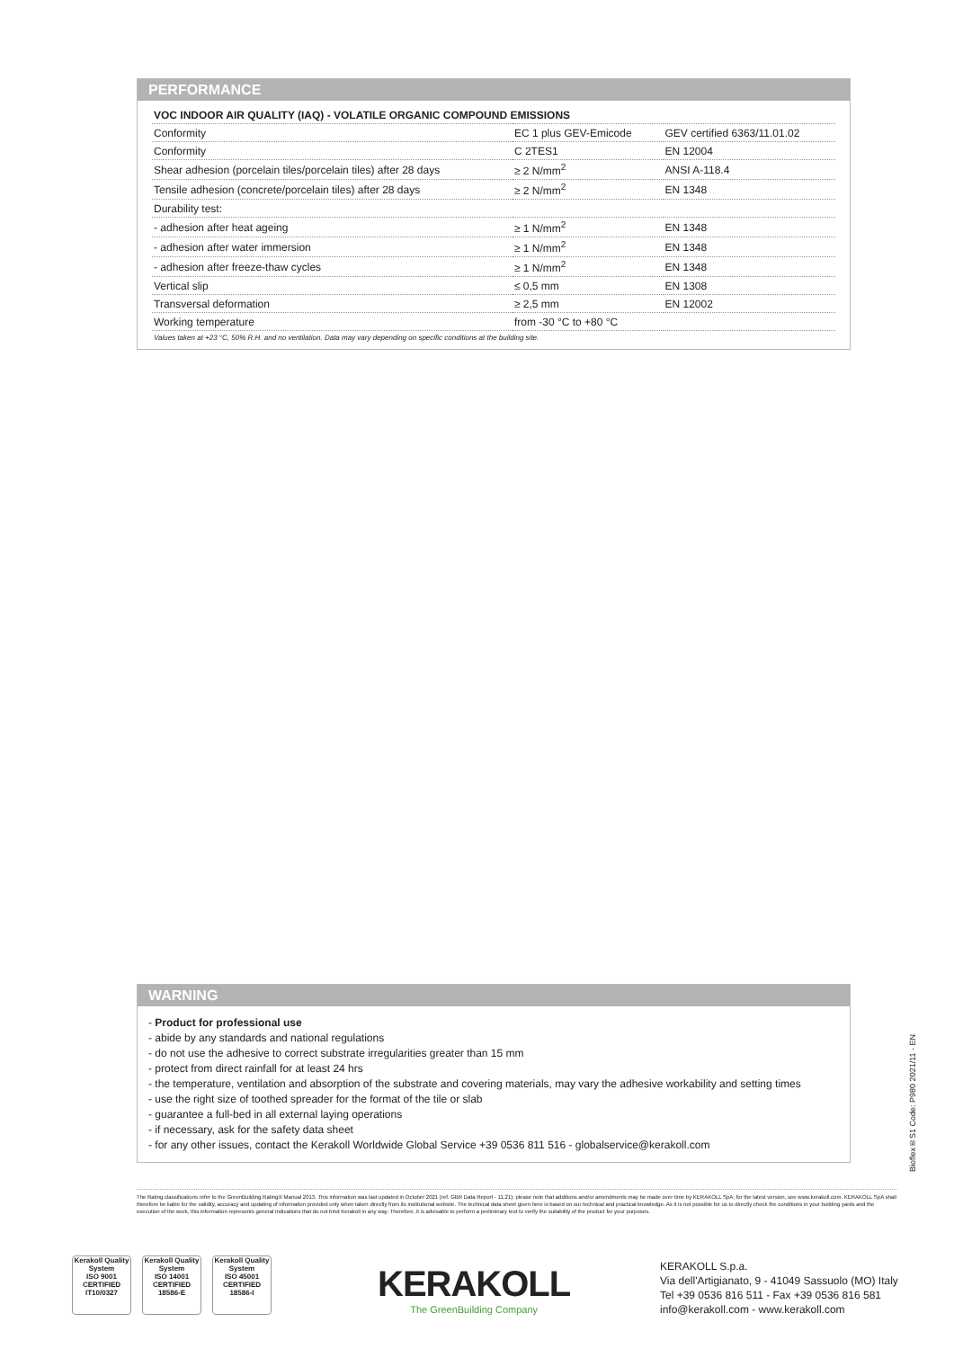PERFORMANCE
| VOC INDOOR AIR QUALITY (IAQ) - VOLATILE ORGANIC COMPOUND EMISSIONS | | |
| Conformity | EC 1 plus GEV-Emicode | GEV certified 6363/11.01.02 |
| Conformity | C 2TES1 | EN 12004 |
| Shear adhesion (porcelain tiles/porcelain tiles) after 28 days | ≥ 2 N/mm<sup>2</sup> | ANSI A-118.4 |
| Tensile adhesion (concrete/porcelain tiles) after 28 days | ≥ 2 N/mm<sup>2</sup> | EN 1348 |
| Durability test: | | |
| - adhesion after heat ageing | ≥ 1 N/mm<sup>2</sup> | EN 1348 |
| - adhesion after water immersion | ≥ 1 N/mm<sup>2</sup> | EN 1348 |
| - adhesion after freeze-thaw cycles | ≥ 1 N/mm<sup>2</sup> | EN 1348 |
| Vertical slip | ≤ 0,5 mm | EN 1308 |
| Transversal deformation | ≥ 2,5 mm | EN 12002 |
| Working temperature | from -30 °C to +80 °C | |
Values taken at +23 °C, 50% R.H. and no ventilation. Data may vary depending on specific conditions at the building site.
WARNING
- Product for professional use
- abide by any standards and national regulations
- do not use the adhesive to correct substrate irregularities greater than 15 mm
- protect from direct rainfall for at least 24 hrs
- the temperature, ventilation and absorption of the substrate and covering materials, may vary the adhesive workability and setting times
- use the right size of toothed spreader for the format of the tile or slab
- guarantee a full-bed in all external laying operations
- if necessary, ask for the safety data sheet
- for any other issues, contact the Kerakoll Worldwide Global Service +39 0536 811 516 - globalservice@kerakoll.com
Bioflex®S1 Code: P980 2021/11 - EN
The Rating classifications refer to the GreenBuilding Rating® Manual 2013. This information was last updated in October 2021 (ref. GBR Data Report - 11.21); please note that additions and/or amendments may be made over time by KERAKOLL SpA; for the latest version, see www.kerakoll.com. KERAKOLL SpA shall therefore be liable for the validity, accuracy and updating of information provided only when taken directly from its institutional website. The technical data sheet given here is based on our technical and practical knowledge. As it is not possible for us to directly check the conditions in your building yards and the execution of the work, this information represents general indications that do not bind Kerakoll in any way. Therefore, it is advisable to perform a preliminary test to verify the suitability of the product for your purposes.
Kerakoll Quality System
ISO 9001 CERTIFIED IT10/0327
Kerakoll Quality System
ISO 14001 CERTIFIED 18586-E
Kerakoll Quality System
ISO 45001 CERTIFIED 18586-I
KERAKOLL
The GreenBuilding Company
KERAKOLL S.p.a.
Via dell'Artigianato, 9 - 41049 Sassuolo (MO) Italy
Tel +39 0536 816 511 - Fax +39 0536 816 581
info@kerakoll.com - www.kerakoll.com